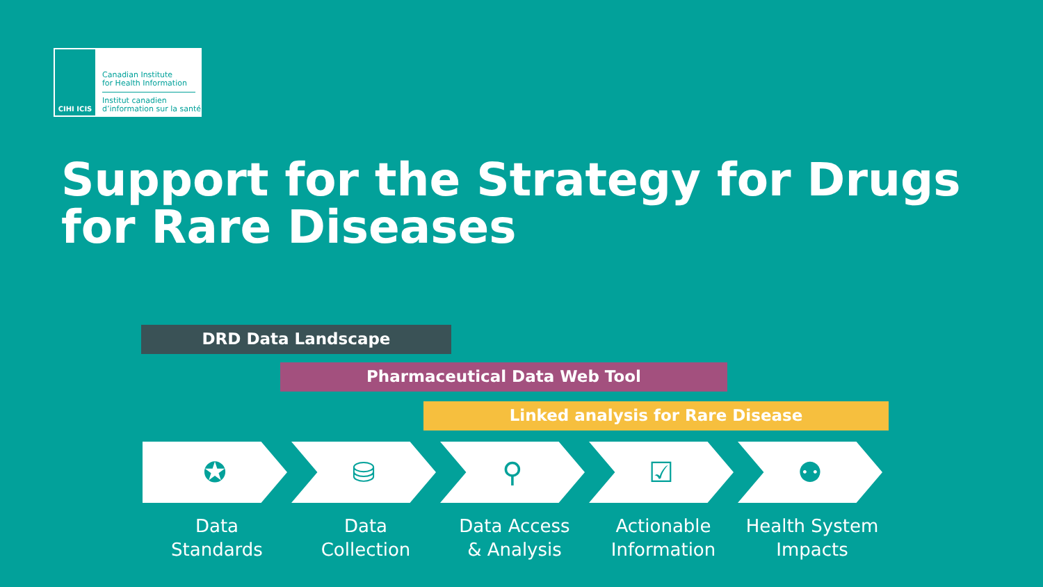CIHI ICIS
Canadian Institute
for Health Information
Institut canadien
d’information sur la santé
Support for the Strategy for Drugs for Rare Diseases
DRD Data Landscape
Pharmaceutical Data Web Tool
Linked analysis for Rare Disease
✪
Data
Standards
⛁
Data
Collection
⚲
Data Access
& Analysis
☑
Actionable
Information
⚉
Health System
Impacts